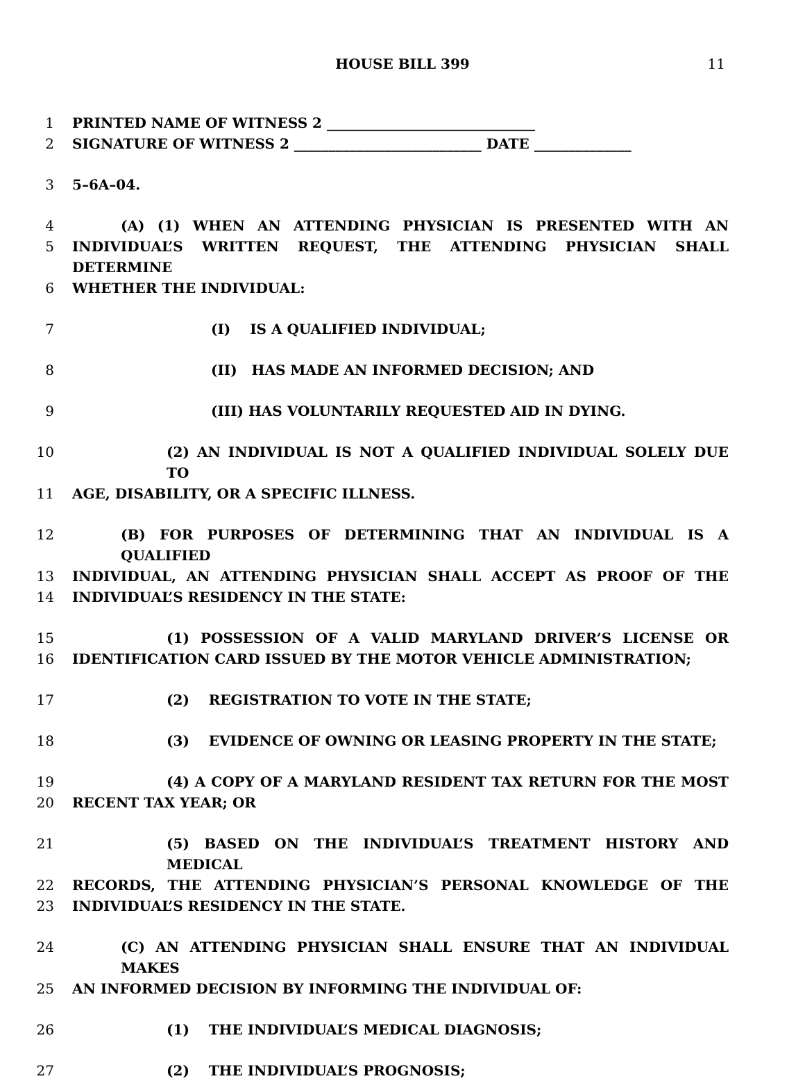HOUSE BILL 399 11
1 PRINTED NAME OF WITNESS 2 ______________________________
2 SIGNATURE OF WITNESS 2 ___________________________ DATE ______________
3 5–6A–04.
4 (A) (1) WHEN AN ATTENDING PHYSICIAN IS PRESENTED WITH AN
5 INDIVIDUAL’S WRITTEN REQUEST, THE ATTENDING PHYSICIAN SHALL DETERMINE
6 WHETHER THE INDIVIDUAL:
7 (I) IS A QUALIFIED INDIVIDUAL;
8 (II) HAS MADE AN INFORMED DECISION; AND
9 (III) HAS VOLUNTARILY REQUESTED AID IN DYING.
10 (2) AN INDIVIDUAL IS NOT A QUALIFIED INDIVIDUAL SOLELY DUE TO
11 AGE, DISABILITY, OR A SPECIFIC ILLNESS.
12 (B) FOR PURPOSES OF DETERMINING THAT AN INDIVIDUAL IS A QUALIFIED
13 INDIVIDUAL, AN ATTENDING PHYSICIAN SHALL ACCEPT AS PROOF OF THE
14 INDIVIDUAL’S RESIDENCY IN THE STATE:
15 (1) POSSESSION OF A VALID MARYLAND DRIVER’S LICENSE OR
16 IDENTIFICATION CARD ISSUED BY THE MOTOR VEHICLE ADMINISTRATION;
17 (2) REGISTRATION TO VOTE IN THE STATE;
18 (3) EVIDENCE OF OWNING OR LEASING PROPERTY IN THE STATE;
19 (4) A COPY OF A MARYLAND RESIDENT TAX RETURN FOR THE MOST
20 RECENT TAX YEAR; OR
21 (5) BASED ON THE INDIVIDUAL’S TREATMENT HISTORY AND MEDICAL
22 RECORDS, THE ATTENDING PHYSICIAN’S PERSONAL KNOWLEDGE OF THE
23 INDIVIDUAL’S RESIDENCY IN THE STATE.
24 (C) AN ATTENDING PHYSICIAN SHALL ENSURE THAT AN INDIVIDUAL MAKES
25 AN INFORMED DECISION BY INFORMING THE INDIVIDUAL OF:
26 (1) THE INDIVIDUAL’S MEDICAL DIAGNOSIS;
27 (2) THE INDIVIDUAL’S PROGNOSIS;